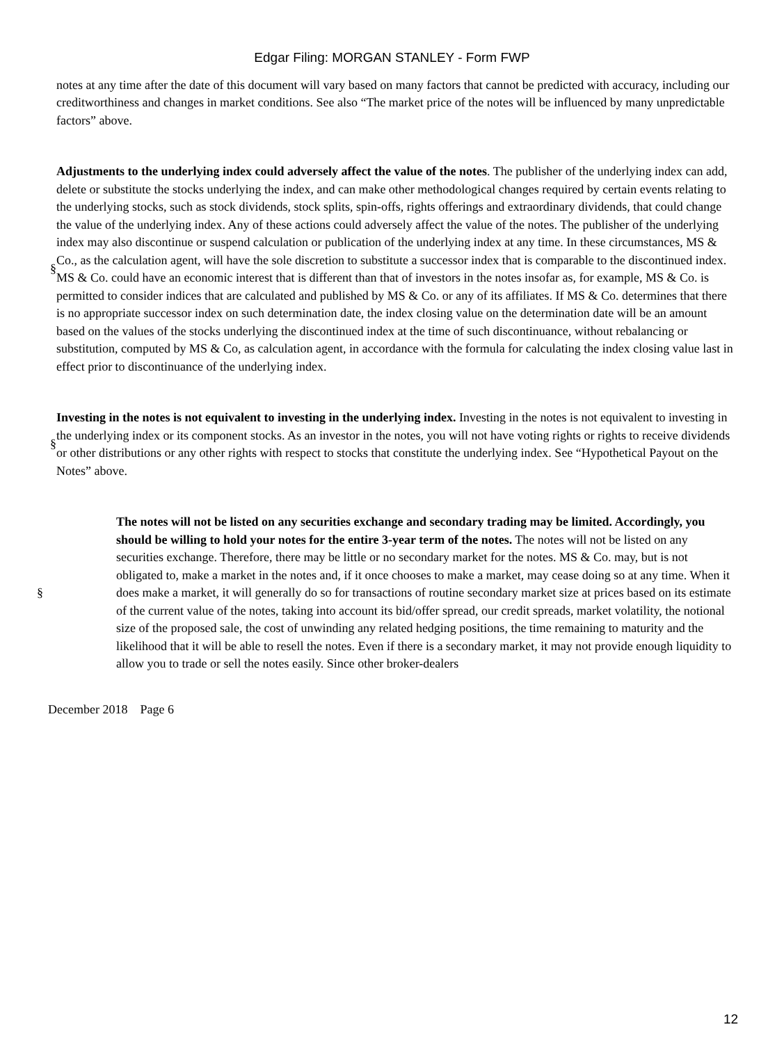Edgar Filing: MORGAN STANLEY - Form FWP
notes at any time after the date of this document will vary based on many factors that cannot be predicted with accuracy, including our creditworthiness and changes in market conditions. See also “The market price of the notes will be influenced by many unpredictable factors” above.
§
Adjustments to the underlying index could adversely affect the value of the notes. The publisher of the underlying index can add, delete or substitute the stocks underlying the index, and can make other methodological changes required by certain events relating to the underlying stocks, such as stock dividends, stock splits, spin-offs, rights offerings and extraordinary dividends, that could change the value of the underlying index. Any of these actions could adversely affect the value of the notes. The publisher of the underlying index may also discontinue or suspend calculation or publication of the underlying index at any time. In these circumstances, MS & Co., as the calculation agent, will have the sole discretion to substitute a successor index that is comparable to the discontinued index. MS & Co. could have an economic interest that is different than that of investors in the notes insofar as, for example, MS & Co. is permitted to consider indices that are calculated and published by MS & Co. or any of its affiliates. If MS & Co. determines that there is no appropriate successor index on such determination date, the index closing value on the determination date will be an amount based on the values of the stocks underlying the discontinued index at the time of such discontinuance, without rebalancing or substitution, computed by MS & Co, as calculation agent, in accordance with the formula for calculating the index closing value last in effect prior to discontinuance of the underlying index.
§
Investing in the notes is not equivalent to investing in the underlying index. Investing in the notes is not equivalent to investing in the underlying index or its component stocks. As an investor in the notes, you will not have voting rights or rights to receive dividends or other distributions or any other rights with respect to stocks that constitute the underlying index. See “Hypothetical Payout on the Notes” above.
§
The notes will not be listed on any securities exchange and secondary trading may be limited. Accordingly, you should be willing to hold your notes for the entire 3-year term of the notes. The notes will not be listed on any securities exchange. Therefore, there may be little or no secondary market for the notes. MS & Co. may, but is not obligated to, make a market in the notes and, if it once chooses to make a market, may cease doing so at any time. When it does make a market, it will generally do so for transactions of routine secondary market size at prices based on its estimate of the current value of the notes, taking into account its bid/offer spread, our credit spreads, market volatility, the notional size of the proposed sale, the cost of unwinding any related hedging positions, the time remaining to maturity and the likelihood that it will be able to resell the notes. Even if there is a secondary market, it may not provide enough liquidity to allow you to trade or sell the notes easily. Since other broker-dealers
December 2018 Page 6
12